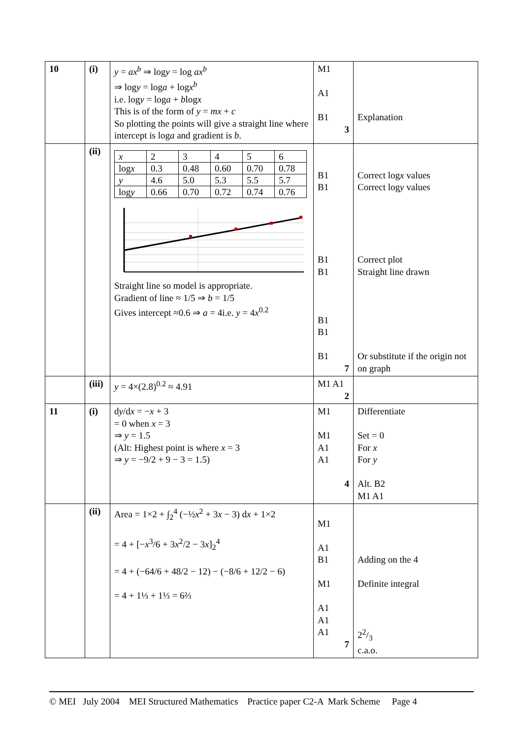| 10 | (i) | y = ax<sup>b</sup> ⇒ log y = log ax<sup>b</sup> ⇒ log y = log a + log x<sup>b</sup> i.e. log y = log a + b log x This is of the form of y = mx + c So plotting the points will give a straight line where intercept is log a and gradient is b . | M1 A1 B1 3 | Explanation |
| | (ii) | / x / 2 / 3 / 4 / 5 / 6 / / log x / 0.3 / 0.48 / 0.60 / 0.70 / 0.78 / / y / 4.6 / 5.0 / 5.3 / 5.5 / 5.7 / / log y / 0.66 / 0.70 / 0.72 / 0.74 / 0.76 / Straight line so model is appropriate. Gradient of line ≈ 1/5 ⇒ b = 1/5 Gives intercept ≈0.6 ⇒ a = 4i.e. y = 4 x<sup>0.2</sup> | B1 B1 B1 B1 B1 B1 B1 7 | Correct log x values Correct log y values Correct plot Straight line drawn Or substitute if the origin not on graph |
| | (iii) | y = 4×(2.8)<sup>0.2</sup> ≈ 4.91 | M1 A1 2 | |
| 11 | (i) | d y /d x = − x + 3 = 0 when x = 3 ⇒ y = 1.5 (Alt: Highest point is where x = 3 ⇒ y = −9/2 + 9 − 3 = 1.5) | M1 M1 A1 A1 4 | Differentiate Set = 0 For x For y Alt. B2 M1 A1 |
| | (ii) | Area = 1×2 + ∫<sub>2</sub><sup>4</sup> (−½ x<sup>2</sup> + 3 x − 3) d x + 1×2 = 4 + [− x<sup>3</sup>/6 + 3 x<sup>2</sup>/2 − 3 x ]<sub>2</sub><sup>4</sup> = 4 + (−64/6 + 48/2 − 12) − (−8/6 + 12/2 − 6) = 4 + 1⅓ + 1⅓ = 6⅔ | M1 A1 B1 M1 A1 A1 A1 7 | Adding on the 4 Definite integral 22/3 c.a.o. |
© MEI July 2004 MEI Structured Mathematics Practice paper C2-A Mark Scheme Page 4